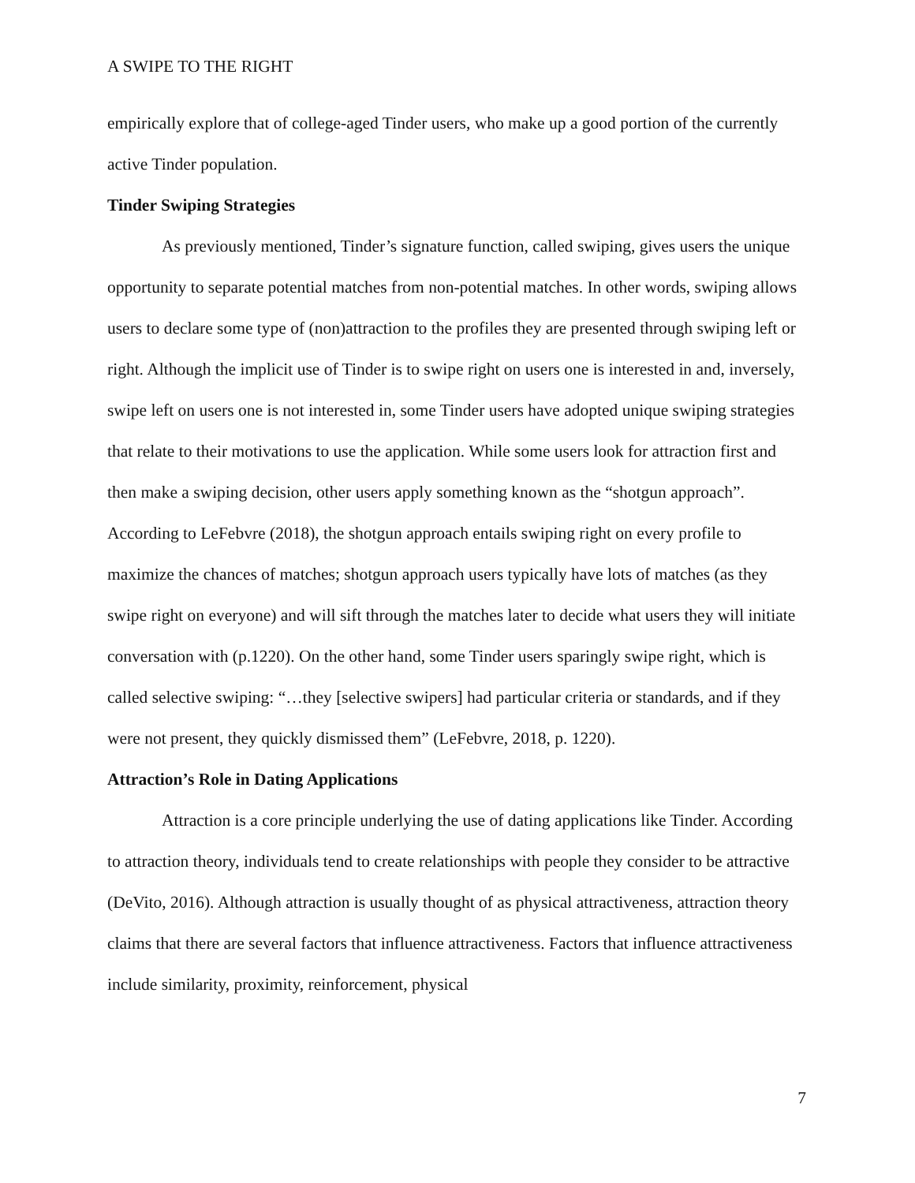A SWIPE TO THE RIGHT
empirically explore that of college-aged Tinder users, who make up a good portion of the currently active Tinder population.
Tinder Swiping Strategies
As previously mentioned, Tinder’s signature function, called swiping, gives users the unique opportunity to separate potential matches from non-potential matches. In other words, swiping allows users to declare some type of (non)attraction to the profiles they are presented through swiping left or right. Although the implicit use of Tinder is to swipe right on users one is interested in and, inversely, swipe left on users one is not interested in, some Tinder users have adopted unique swiping strategies that relate to their motivations to use the application. While some users look for attraction first and then make a swiping decision, other users apply something known as the “shotgun approach”. According to LeFebvre (2018), the shotgun approach entails swiping right on every profile to maximize the chances of matches; shotgun approach users typically have lots of matches (as they swipe right on everyone) and will sift through the matches later to decide what users they will initiate conversation with (p.1220). On the other hand, some Tinder users sparingly swipe right, which is called selective swiping: “…they [selective swipers] had particular criteria or standards, and if they were not present, they quickly dismissed them” (LeFebvre, 2018, p. 1220).
Attraction’s Role in Dating Applications
Attraction is a core principle underlying the use of dating applications like Tinder. According to attraction theory, individuals tend to create relationships with people they consider to be attractive (DeVito, 2016). Although attraction is usually thought of as physical attractiveness, attraction theory claims that there are several factors that influence attractiveness. Factors that influence attractiveness include similarity, proximity, reinforcement, physical
7